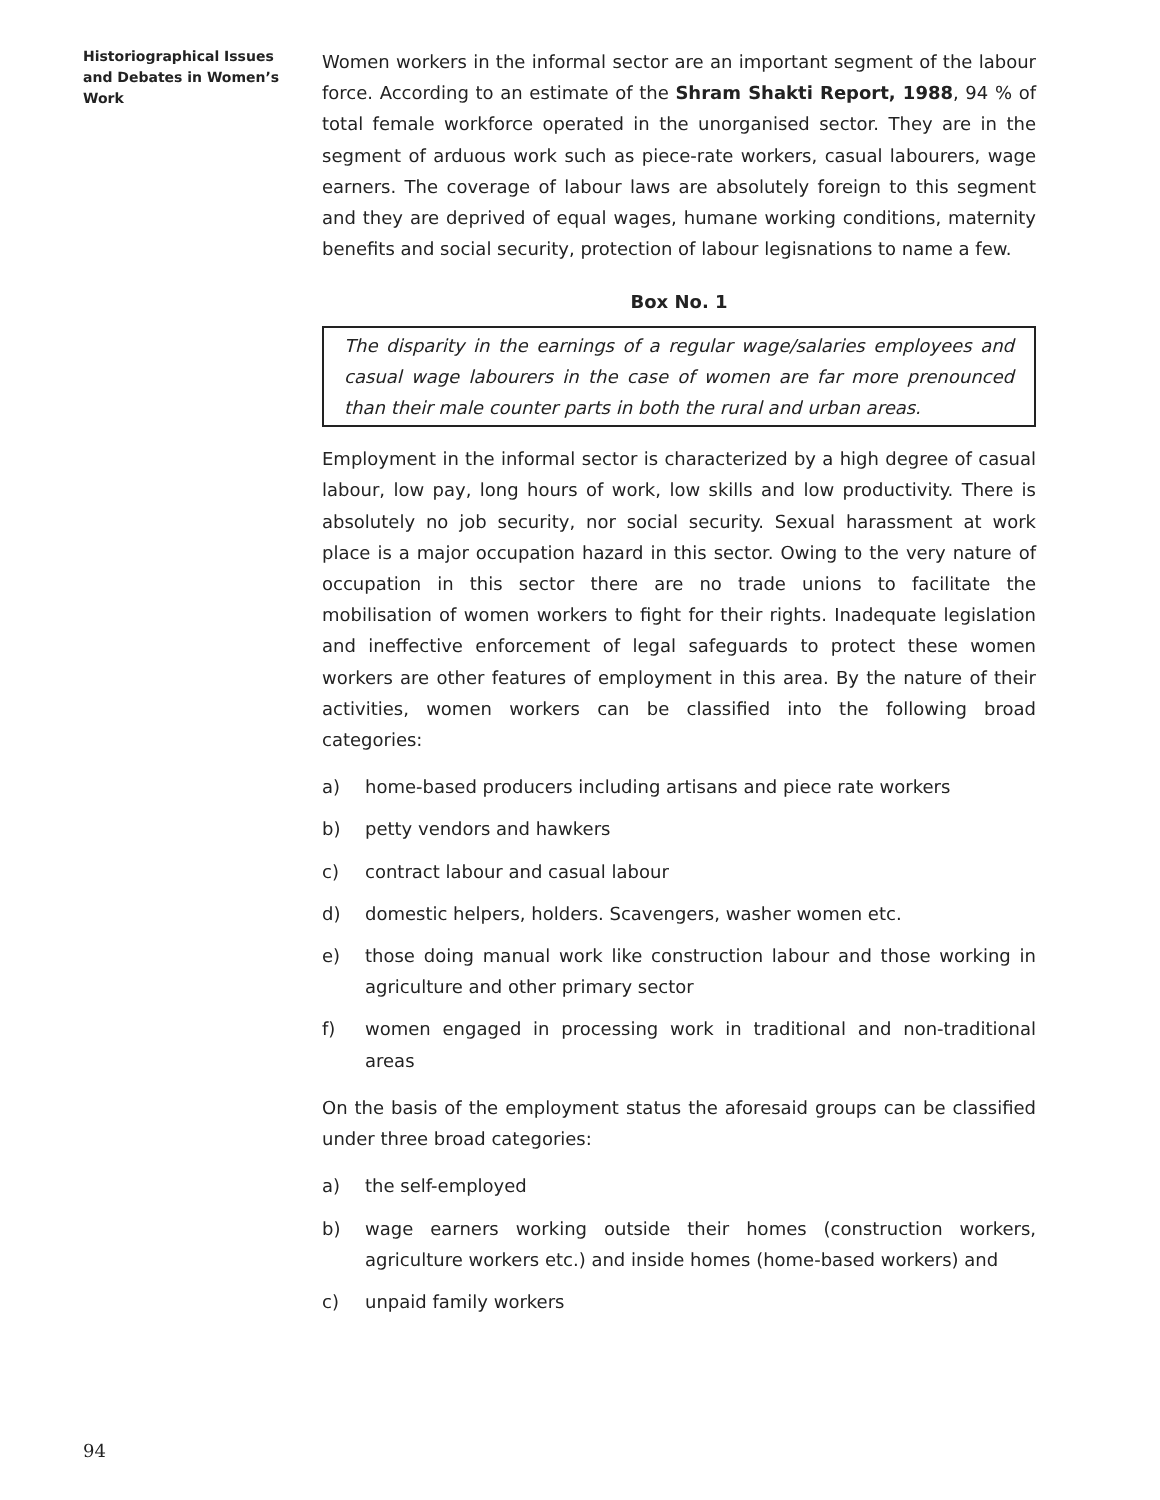Historiographical Issues and Debates in Women’s Work
Women workers in the informal sector are an important segment of the labour force. According to an estimate of the Shram Shakti Report, 1988, 94 % of total female workforce operated in the unorganised sector. They are in the segment of arduous work such as piece-rate workers, casual labourers, wage earners. The coverage of labour laws are absolutely foreign to this segment and they are deprived of equal wages, humane working conditions, maternity benefits and social security, protection of labour legisnations to name a few.
Box No. 1
The disparity in the earnings of a regular wage/salaries employees and casual wage labourers in the case of women are far more prenounced than their male counter parts in both the rural and urban areas.
Employment in the informal sector is characterized by a high degree of casual labour, low pay, long hours of work, low skills and low productivity. There is absolutely no job security, nor social security. Sexual harassment at work place is a major occupation hazard in this sector. Owing to the very nature of occupation in this sector there are no trade unions to facilitate the mobilisation of women workers to fight for their rights. Inadequate legislation and ineffective enforcement of legal safeguards to protect these women workers are other features of employment in this area. By the nature of their activities, women workers can be classified into the following broad categories:
a) home-based producers including artisans and piece rate workers
b) petty vendors and hawkers
c) contract labour and casual labour
d) domestic helpers, holders. Scavengers, washer women etc.
e) those doing manual work like construction labour and those working in agriculture and other primary sector
f) women engaged in processing work in traditional and non-traditional areas
On the basis of the employment status the aforesaid groups can be classified under three broad categories:
a) the self-employed
b) wage earners working outside their homes (construction workers, agriculture workers etc.) and inside homes (home-based workers) and
c) unpaid family workers
94